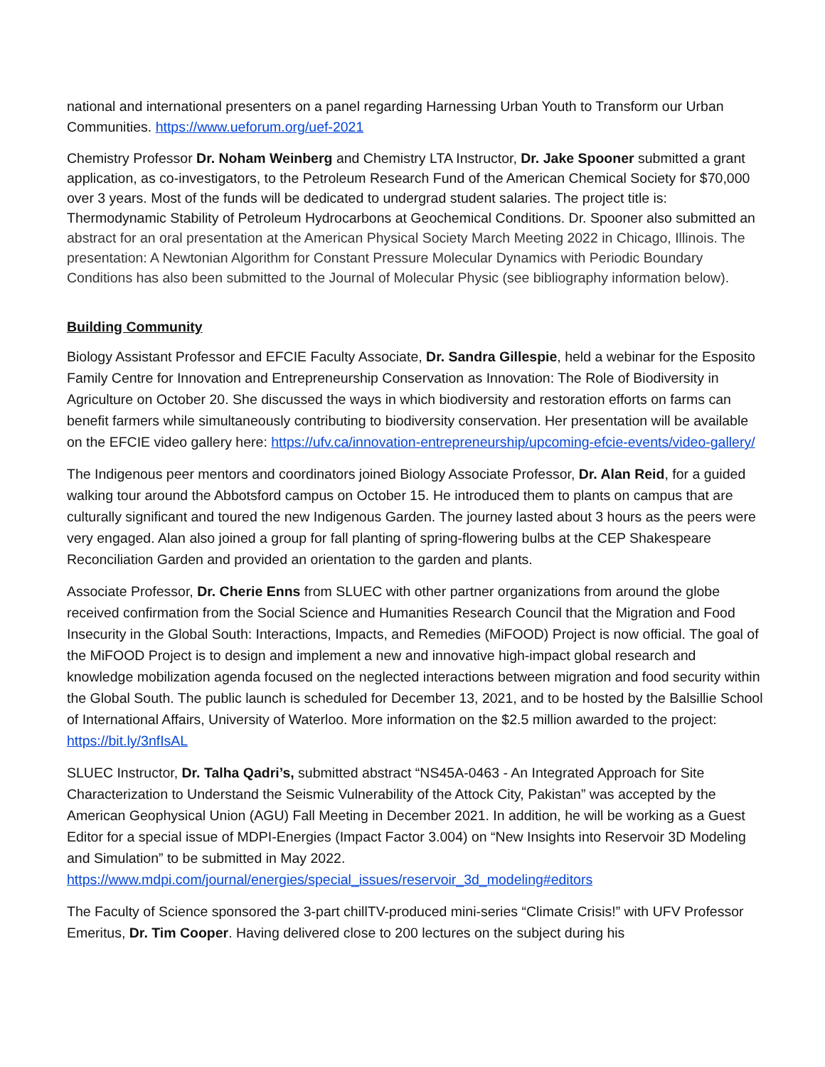national and international presenters on a panel regarding Harnessing Urban Youth to Transform our Urban Communities. https://www.ueforum.org/uef-2021
Chemistry Professor Dr. Noham Weinberg and Chemistry LTA Instructor, Dr. Jake Spooner submitted a grant application, as co-investigators, to the Petroleum Research Fund of the American Chemical Society for $70,000 over 3 years. Most of the funds will be dedicated to undergrad student salaries. The project title is: Thermodynamic Stability of Petroleum Hydrocarbons at Geochemical Conditions. Dr. Spooner also submitted an abstract for an oral presentation at the American Physical Society March Meeting 2022 in Chicago, Illinois. The presentation: A Newtonian Algorithm for Constant Pressure Molecular Dynamics with Periodic Boundary Conditions has also been submitted to the Journal of Molecular Physic (see bibliography information below).
Building Community
Biology Assistant Professor and EFCIE Faculty Associate, Dr. Sandra Gillespie, held a webinar for the Esposito Family Centre for Innovation and Entrepreneurship Conservation as Innovation: The Role of Biodiversity in Agriculture on October 20. She discussed the ways in which biodiversity and restoration efforts on farms can benefit farmers while simultaneously contributing to biodiversity conservation. Her presentation will be available on the EFCIE video gallery here: https://ufv.ca/innovation-entrepreneurship/upcoming-efcie-events/video-gallery/
The Indigenous peer mentors and coordinators joined Biology Associate Professor, Dr. Alan Reid, for a guided walking tour around the Abbotsford campus on October 15. He introduced them to plants on campus that are culturally significant and toured the new Indigenous Garden. The journey lasted about 3 hours as the peers were very engaged. Alan also joined a group for fall planting of spring-flowering bulbs at the CEP Shakespeare Reconciliation Garden and provided an orientation to the garden and plants.
Associate Professor, Dr. Cherie Enns from SLUEC with other partner organizations from around the globe received confirmation from the Social Science and Humanities Research Council that the Migration and Food Insecurity in the Global South: Interactions, Impacts, and Remedies (MiFOOD) Project is now official. The goal of the MiFOOD Project is to design and implement a new and innovative high-impact global research and knowledge mobilization agenda focused on the neglected interactions between migration and food security within the Global South. The public launch is scheduled for December 13, 2021, and to be hosted by the Balsillie School of International Affairs, University of Waterloo. More information on the $2.5 million awarded to the project: https://bit.ly/3nfIsAL
SLUEC Instructor, Dr. Talha Qadri’s, submitted abstract “NS45A-0463 - An Integrated Approach for Site Characterization to Understand the Seismic Vulnerability of the Attock City, Pakistan” was accepted by the American Geophysical Union (AGU) Fall Meeting in December 2021. In addition, he will be working as a Guest Editor for a special issue of MDPI-Energies (Impact Factor 3.004) on “New Insights into Reservoir 3D Modeling and Simulation” to be submitted in May 2022.
https://www.mdpi.com/journal/energies/special_issues/reservoir_3d_modeling#editors
The Faculty of Science sponsored the 3-part chillTV-produced mini-series “Climate Crisis!” with UFV Professor Emeritus, Dr. Tim Cooper. Having delivered close to 200 lectures on the subject during his